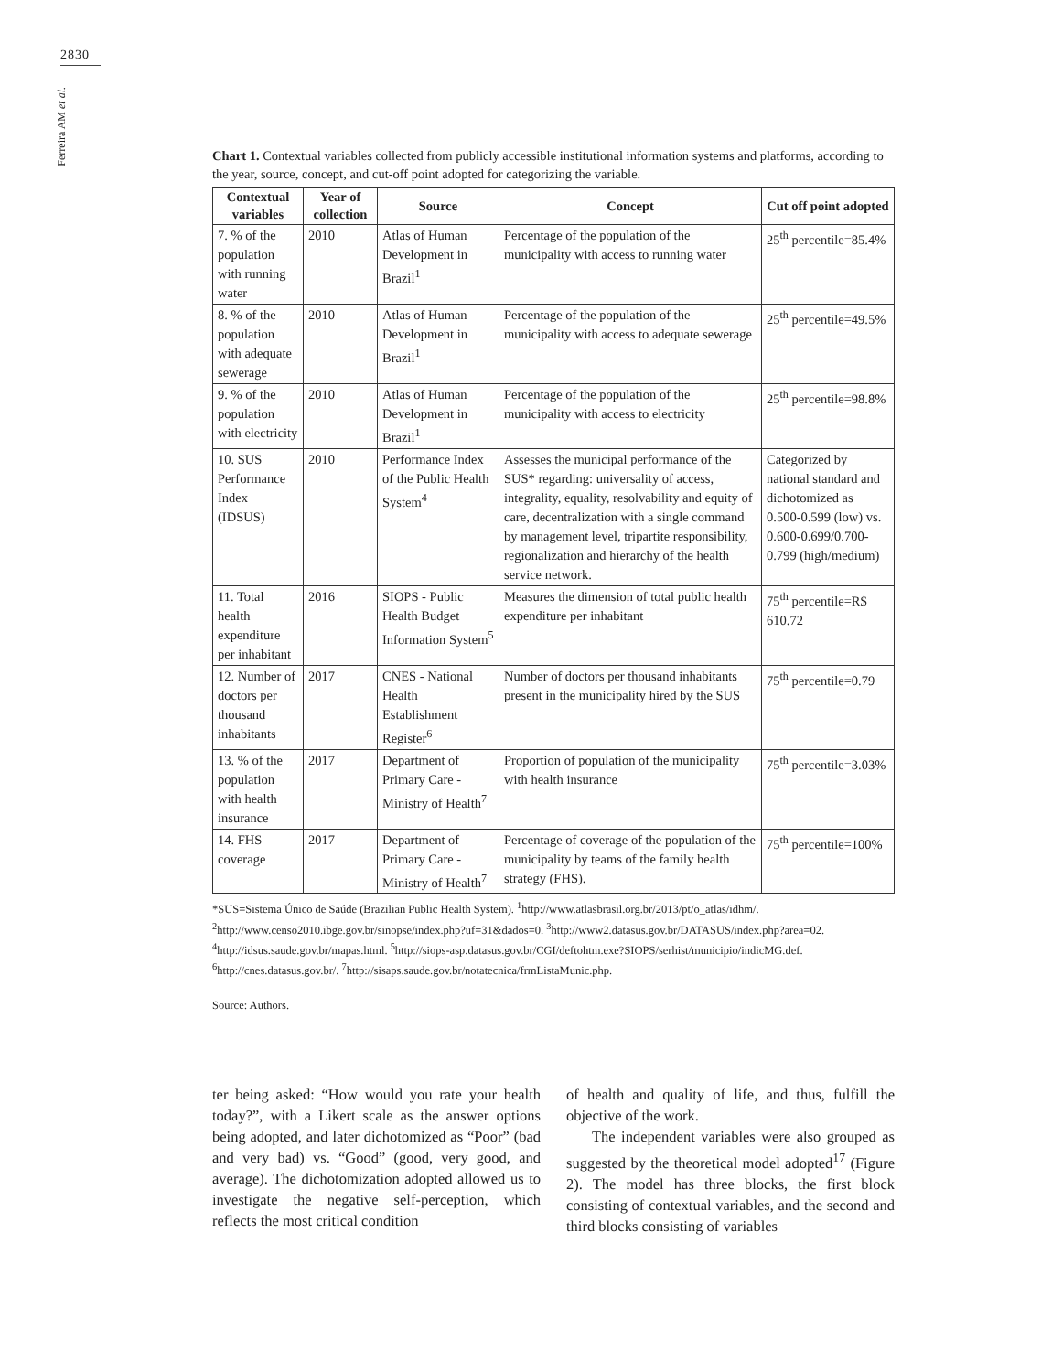2830
Ferreira AM et al.
Chart 1. Contextual variables collected from publicly accessible institutional information systems and platforms, according to the year, source, concept, and cut-off point adopted for categorizing the variable.
| Contextual variables | Year of collection | Source | Concept | Cut off point adopted |
| --- | --- | --- | --- | --- |
| 7. % of the population with running water | 2010 | Atlas of Human Development in Brazil<sup>1</sup> | Percentage of the population of the municipality with access to running water | 25<sup>th</sup> percentile=85.4% |
| 8. % of the population with adequate sewerage | 2010 | Atlas of Human Development in Brazil<sup>1</sup> | Percentage of the population of the municipality with access to adequate sewerage | 25<sup>th</sup> percentile=49.5% |
| 9. % of the population with electricity | 2010 | Atlas of Human Development in Brazil<sup>1</sup> | Percentage of the population of the municipality with access to electricity | 25<sup>th</sup> percentile=98.8% |
| 10. SUS Performance Index (IDSUS) | 2010 | Performance Index of the Public Health System<sup>4</sup> | Assesses the municipal performance of the SUS* regarding: universality of access, integrality, equality, resolvability and equity of care, decentralization with a single command by management level, tripartite responsibility, regionalization and hierarchy of the health service network. | Categorized by national standard and dichotomized as 0.500-0.599 (low) vs. 0.600-0.699/0.700-0.799 (high/medium) |
| 11. Total health expenditure per inhabitant | 2016 | SIOPS - Public Health Budget Information System<sup>5</sup> | Measures the dimension of total public health expenditure per inhabitant | 75<sup>th</sup> percentile=R$ 610.72 |
| 12. Number of doctors per thousand inhabitants | 2017 | CNES - National Health Establishment Register<sup>6</sup> | Number of doctors per thousand inhabitants present in the municipality hired by the SUS | 75<sup>th</sup> percentile=0.79 |
| 13. % of the population with health insurance | 2017 | Department of Primary Care - Ministry of Health<sup>7</sup> | Proportion of population of the municipality with health insurance | 75<sup>th</sup> percentile=3.03% |
| 14. FHS coverage | 2017 | Department of Primary Care - Ministry of Health<sup>7</sup> | Percentage of coverage of the population of the municipality by teams of the family health strategy (FHS). | 75<sup>th</sup> percentile=100% |
*SUS=Sistema Único de Saúde (Brazilian Public Health System). <sup>1</sup>http://www.atlasbrasil.org.br/2013/pt/o_atlas/idhm/. <sup>2</sup>http://www.censo2010.ibge.gov.br/sinopse/index.php?uf=31&dados=0. <sup>3</sup>http://www2.datasus.gov.br/DATASUS/index.php?area=02. <sup>4</sup>http://idsus.saude.gov.br/mapas.html. <sup>5</sup>http://siops-asp.datasus.gov.br/CGI/deftohtm.exe?SIOPS/serhist/municipio/indicMG.def. <sup>6</sup>http://cnes.datasus.gov.br/. <sup>7</sup>http://sisaps.saude.gov.br/notatecnica/frmListaMunic.php.
Source: Authors.
ter being asked: “How would you rate your health today?”, with a Likert scale as the answer options being adopted, and later dichotomized as “Poor” (bad and very bad) vs. “Good” (good, very good, and average). The dichotomization adopted allowed us to investigate the negative self-perception, which reflects the most critical condition
of health and quality of life, and thus, fulfill the objective of the work.
The independent variables were also grouped as suggested by the theoretical model adopted<sup>17</sup> (Figure 2). The model has three blocks, the first block consisting of contextual variables, and the second and third blocks consisting of variables